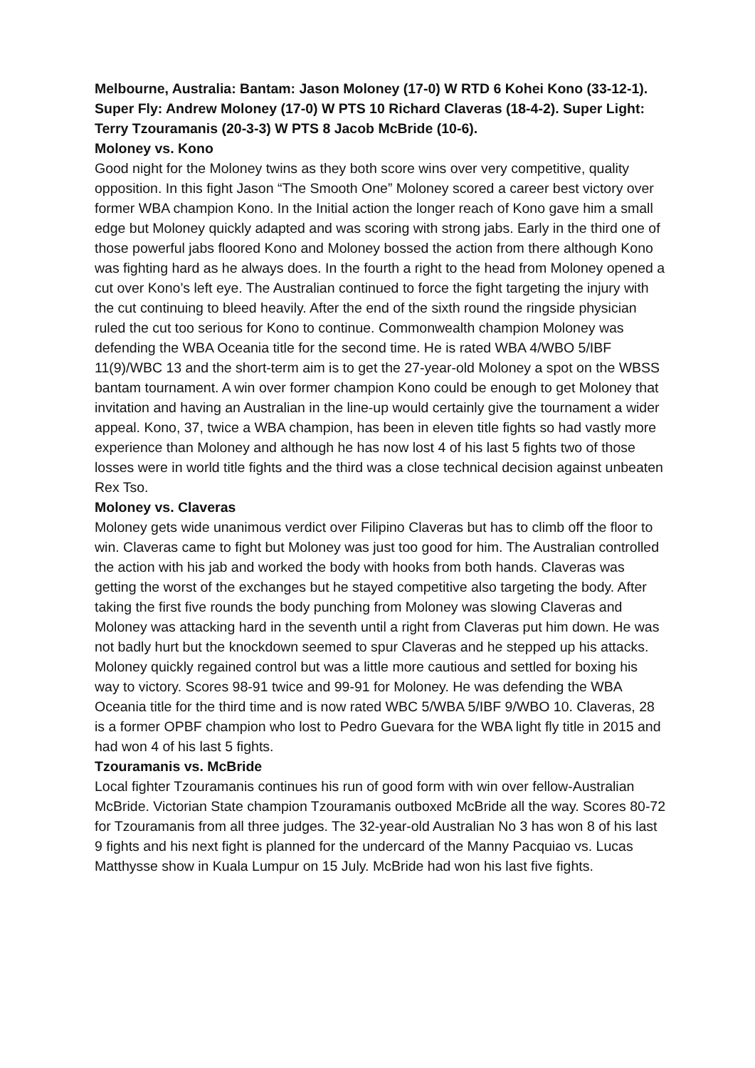Melbourne, Australia: Bantam: Jason Moloney (17-0) W RTD 6 Kohei Kono (33-12-1). Super Fly: Andrew Moloney (17-0) W PTS 10 Richard Claveras (18-4-2). Super Light: Terry Tzouramanis (20-3-3) W PTS 8 Jacob McBride (10-6).
Moloney vs. Kono
Good night for the Moloney twins as they both score wins over very competitive, quality opposition. In this fight Jason “The Smooth One” Moloney scored a career best victory over former WBA champion Kono. In the Initial action the longer reach of Kono gave him a small edge but Moloney quickly adapted and was scoring with strong jabs. Early in the third one of those powerful jabs floored Kono and Moloney bossed the action from there although Kono was fighting hard as he always does. In the fourth a right to the head from Moloney opened a cut over Kono’s left eye. The Australian continued to force the fight targeting the injury with the cut continuing to bleed heavily. After the end of the sixth round the ringside physician ruled the cut too serious for Kono to continue. Commonwealth champion Moloney was defending the WBA Oceania title for the second time. He is rated WBA 4/WBO 5/IBF 11(9)/WBC 13 and the short-term aim is to get the 27-year-old Moloney a spot on the WBSS bantam tournament. A win over former champion Kono could be enough to get Moloney that invitation and having an Australian in the line-up would certainly give the tournament a wider appeal. Kono, 37, twice a WBA champion, has been in eleven title fights so had vastly more experience than Moloney and although he has now lost 4 of his last 5 fights two of those losses were in world title fights and the third was a close technical decision against unbeaten Rex Tso.
Moloney vs. Claveras
Moloney gets wide unanimous verdict over Filipino Claveras but has to climb off the floor to win. Claveras came to fight but Moloney was just too good for him. The Australian controlled the action with his jab and worked the body with hooks from both hands. Claveras was getting the worst of the exchanges but he stayed competitive also targeting the body. After taking the first five rounds the body punching from Moloney was slowing Claveras and Moloney was attacking hard in the seventh until a right from Claveras put him down. He was not badly hurt but the knockdown seemed to spur Claveras and he stepped up his attacks. Moloney quickly regained control but was a little more cautious and settled for boxing his way to victory. Scores 98-91 twice and 99-91 for Moloney. He was defending the WBA Oceania title for the third time and is now rated WBC 5/WBA 5/IBF 9/WBO 10. Claveras, 28 is a former OPBF champion who lost to Pedro Guevara for the WBA light fly title in 2015 and had won 4 of his last 5 fights.
Tzouramanis vs. McBride
Local fighter Tzouramanis continues his run of good form with win over fellow-Australian McBride. Victorian State champion Tzouramanis outboxed McBride all the way. Scores 80-72 for Tzouramanis from all three judges. The 32-year-old Australian No 3 has won 8 of his last 9 fights and his next fight is planned for the undercard of the Manny Pacquiao vs. Lucas Matthysse show in Kuala Lumpur on 15 July. McBride had won his last five fights.